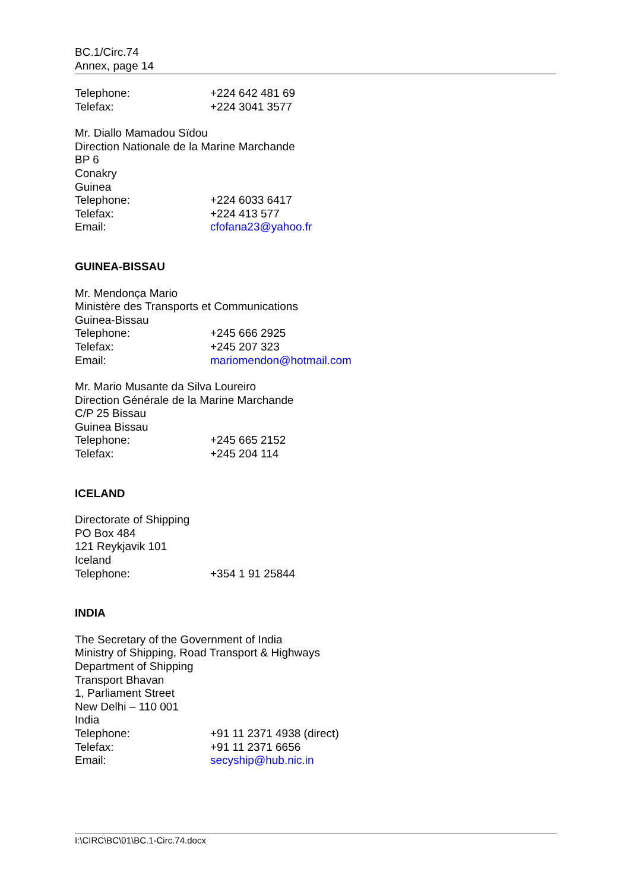BC.1/Circ.74
Annex, page 14
Telephone: +224 642 481 69
Telefax: +224 3041 3577
Mr. Diallo Mamadou Sïdou
Direction Nationale de la Marine Marchande
BP 6
Conakry
Guinea
Telephone: +224 6033 6417
Telefax: +224 413 577
Email: cfofana23@yahoo.fr
GUINEA-BISSAU
Mr. Mendonça Mario
Ministère des Transports et Communications
Guinea-Bissau
Telephone: +245 666 2925
Telefax: +245 207 323
Email: mariomendon@hotmail.com
Mr. Mario Musante da Silva Loureiro
Direction Générale de la Marine Marchande
C/P 25 Bissau
Guinea Bissau
Telephone: +245 665 2152
Telefax: +245 204 114
ICELAND
Directorate of Shipping
PO Box 484
121 Reykjavik 101
Iceland
Telephone: +354 1 91 25844
INDIA
The Secretary of the Government of India
Ministry of Shipping, Road Transport & Highways
Department of Shipping
Transport Bhavan
1, Parliament Street
New Delhi – 110 001
India
Telephone: +91 11 2371 4938 (direct)
Telefax: +91 11 2371 6656
Email: secyship@hub.nic.in
I:\CIRC\BC\01\BC.1-Circ.74.docx